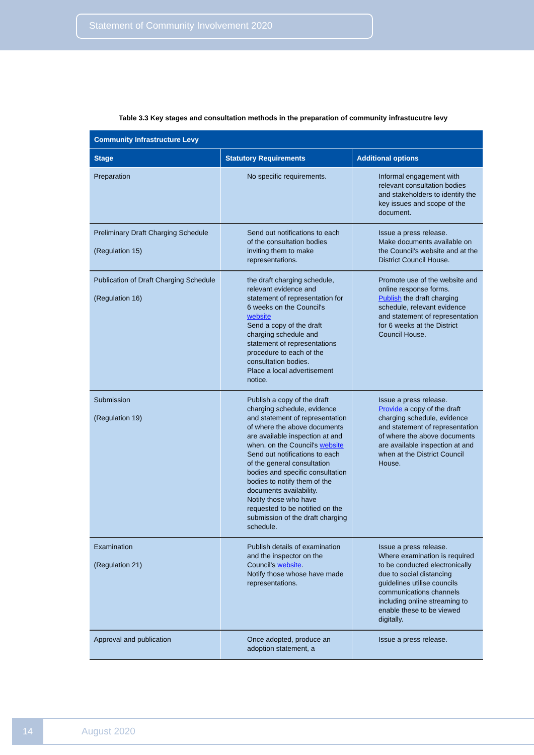Statement of Community Involvement 2020
Table 3.3 Key stages and consultation methods in the preparation of community infrastucutre levy
| Community Infrastructure Levy | | |
| --- | --- | --- |
| Stage | Statutory Requirements | Additional options |
| Preparation | No specific requirements. | Informal engagement with relevant consultation bodies and stakeholders to identify the key issues and scope of the document. |
| Preliminary Draft Charging Schedule (Regulation 15) | Send out notifications to each of the consultation bodies inviting them to make representations. | Issue a press release. Make documents available on the Council's website and at the District Council House. |
| Publication of Draft Charging Schedule (Regulation 16) | the draft charging schedule, relevant evidence and statement of representation for 6 weeks on the Council's website Send a copy of the draft charging schedule and statement of representations procedure to each of the consultation bodies. Place a local advertisement notice. | Promote use of the website and online response forms. Publish the draft charging schedule, relevant evidence and statement of representation for 6 weeks at the District Council House. |
| Submission (Regulation 19) | Publish a copy of the draft charging schedule, evidence and statement of representation of where the above documents are available inspection at and when, on the Council's website Send out notifications to each of the general consultation bodies and specific consultation bodies to notify them of the documents availability. Notify those who have requested to be notified on the submission of the draft charging schedule. | Issue a press release. Provide a copy of the draft charging schedule, evidence and statement of representation of where the above documents are available inspection at and when at the District Council House. |
| Examination (Regulation 21) | Publish details of examination and the inspector on the Council's website . Notify those whose have made representations. | Issue a press release. Where examination is required to be conducted electronically due to social distancing guidelines utilise councils communications channels including online streaming to enable these to be viewed digitally. |
| Approval and publication | Once adopted, produce an adoption statement, a | Issue a press release. |
14
August 2020